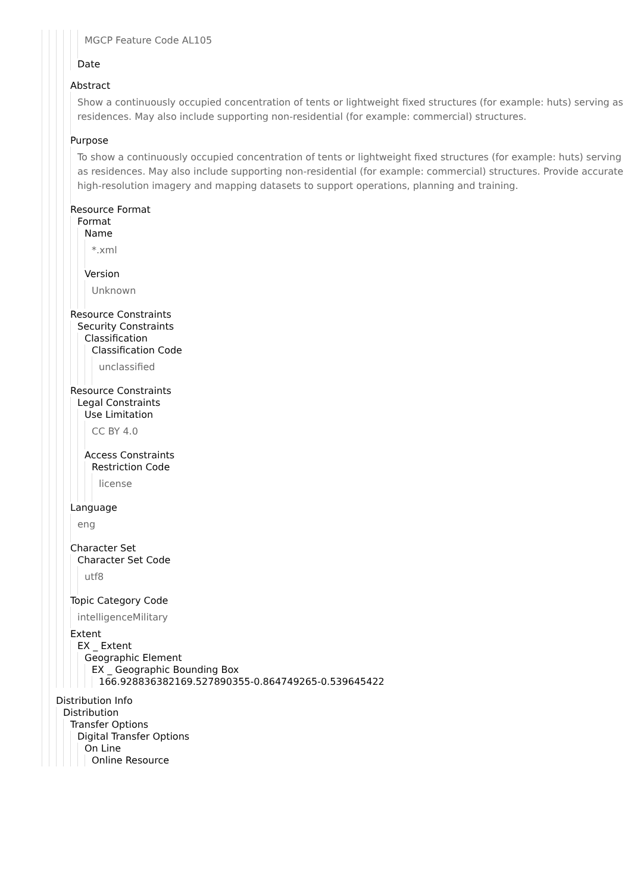MGCP Feature Code AL105
Date
Abstract
Show a continuously occupied concentration of tents or lightweight fixed structures (for example: huts) serving as residences. May also include supporting non-residential (for example: commercial) structures.
Purpose
To show a continuously occupied concentration of tents or lightweight fixed structures (for example: huts) serving as residences. May also include supporting non-residential (for example: commercial) structures. Provide accurate high-resolution imagery and mapping datasets to support operations, planning and training.
Resource Format
Format
Name
*.xml
Version
Unknown
Resource Constraints
Security Constraints
Classification
Classification Code
unclassified
Resource Constraints
Legal Constraints
Use Limitation
CC BY 4.0
Access Constraints
Restriction Code
license
Language
eng
Character Set
Character Set Code
utf8
Topic Category Code
intelligenceMilitary
Extent
EX _ Extent
Geographic Element
EX _ Geographic Bounding Box
166.928836382169.527890355-0.864749265-0.539645422
Distribution Info
Distribution
Transfer Options
Digital Transfer Options
On Line
Online Resource